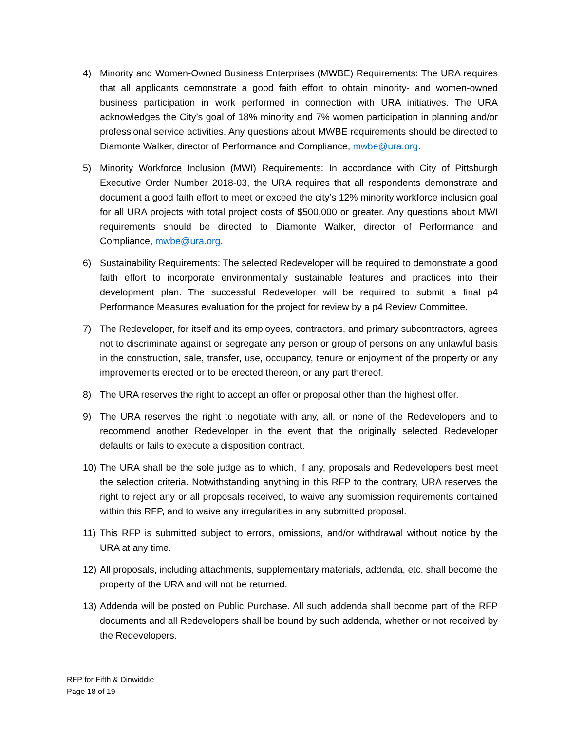4) Minority and Women-Owned Business Enterprises (MWBE) Requirements: The URA requires that all applicants demonstrate a good faith effort to obtain minority- and women-owned business participation in work performed in connection with URA initiatives. The URA acknowledges the City’s goal of 18% minority and 7% women participation in planning and/or professional service activities. Any questions about MWBE requirements should be directed to Diamonte Walker, director of Performance and Compliance, mwbe@ura.org.
5) Minority Workforce Inclusion (MWI) Requirements: In accordance with City of Pittsburgh Executive Order Number 2018-03, the URA requires that all respondents demonstrate and document a good faith effort to meet or exceed the city’s 12% minority workforce inclusion goal for all URA projects with total project costs of $500,000 or greater. Any questions about MWI requirements should be directed to Diamonte Walker, director of Performance and Compliance, mwbe@ura.org.
6) Sustainability Requirements: The selected Redeveloper will be required to demonstrate a good faith effort to incorporate environmentally sustainable features and practices into their development plan. The successful Redeveloper will be required to submit a final p4 Performance Measures evaluation for the project for review by a p4 Review Committee.
7) The Redeveloper, for itself and its employees, contractors, and primary subcontractors, agrees not to discriminate against or segregate any person or group of persons on any unlawful basis in the construction, sale, transfer, use, occupancy, tenure or enjoyment of the property or any improvements erected or to be erected thereon, or any part thereof.
8) The URA reserves the right to accept an offer or proposal other than the highest offer.
9) The URA reserves the right to negotiate with any, all, or none of the Redevelopers and to recommend another Redeveloper in the event that the originally selected Redeveloper defaults or fails to execute a disposition contract.
10)
The URA shall be the sole judge as to which, if any, proposals and Redevelopers best meet the selection criteria. Notwithstanding anything in this RFP to the contrary, URA reserves the right to reject any or all proposals received, to waive any submission requirements contained within this RFP, and to waive any irregularities in any submitted proposal.
11)
This RFP is submitted subject to errors, omissions, and/or withdrawal without notice by the URA at any time.
12)
All proposals, including attachments, supplementary materials, addenda, etc. shall become the property of the URA and will not be returned.
13)
Addenda will be posted on Public Purchase. All such addenda shall become part of the RFP documents and all Redevelopers shall be bound by such addenda, whether or not received by the Redevelopers.
RFP for Fifth & Dinwiddie
Page 18 of 19